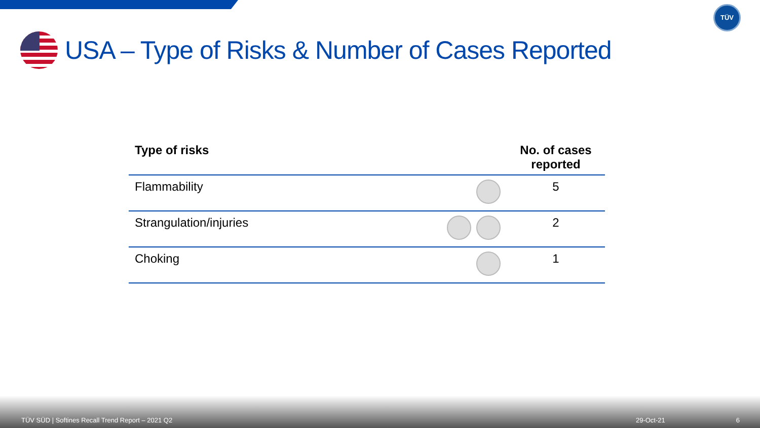TÜV
USA – Type of Risks & Number of Cases Reported
| Type of risks | | No. of cases reported |
| --- | --- | --- |
| Flammability | | 5 |
| Strangulation/injuries | | 2 |
| Choking | | 1 |
TÜV SÜD | Softines Recall Trend Report – 2021 Q2 29-Oct-21 6